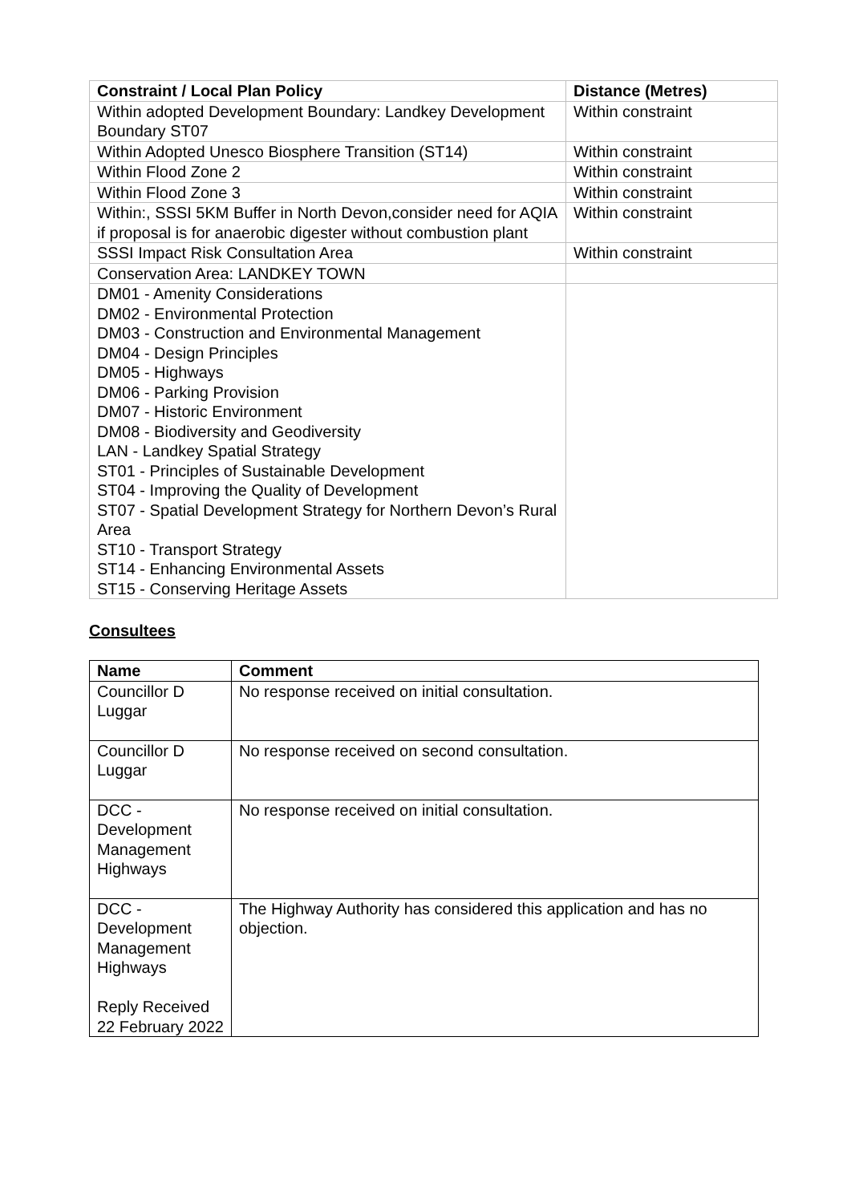| Constraint / Local Plan Policy | Distance (Metres) |
| --- | --- |
| Within adopted Development Boundary: Landkey Development Boundary ST07 | Within constraint |
| Within Adopted Unesco Biosphere Transition (ST14) | Within constraint |
| Within Flood Zone 2 | Within constraint |
| Within Flood Zone 3 | Within constraint |
| Within:, SSSI 5KM Buffer in North Devon,consider need for AQIA if proposal is for anaerobic digester without combustion plant | Within constraint |
| SSSI Impact Risk Consultation Area | Within constraint |
| Conservation Area: LANDKEY TOWN | |
| DM01 - Amenity Considerations DM02 - Environmental Protection DM03 - Construction and Environmental Management DM04 - Design Principles DM05 - Highways DM06 - Parking Provision DM07 - Historic Environment DM08 - Biodiversity and Geodiversity LAN - Landkey Spatial Strategy ST01 - Principles of Sustainable Development ST04 - Improving the Quality of Development ST07 - Spatial Development Strategy for Northern Devon’s Rural Area ST10 - Transport Strategy ST14 - Enhancing Environmental Assets ST15 - Conserving Heritage Assets | |
Consultees
| Name | Comment |
| --- | --- |
| Councillor D Luggar | No response received on initial consultation. |
| Councillor D Luggar | No response received on second consultation. |
| DCC - Development Management Highways | No response received on initial consultation. |
| DCC - Development Management Highways Reply Received 22 February 2022 | The Highway Authority has considered this application and has no objection. |